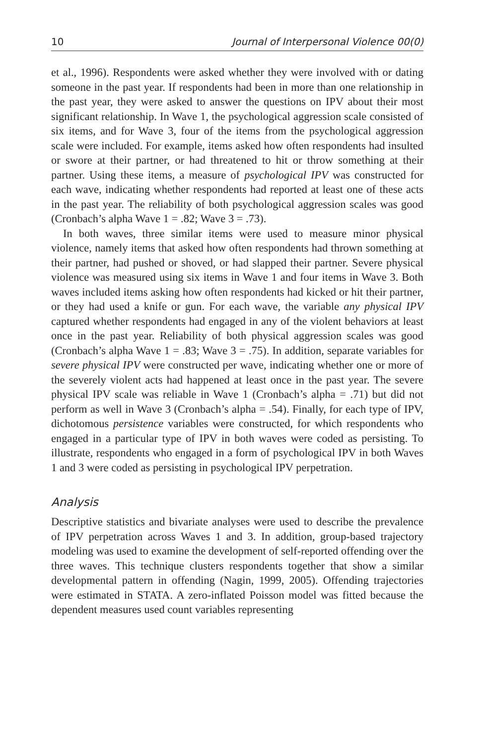10 Journal of Interpersonal Violence 00(0)
et al., 1996). Respondents were asked whether they were involved with or dating someone in the past year. If respondents had been in more than one relationship in the past year, they were asked to answer the questions on IPV about their most significant relationship. In Wave 1, the psychological aggression scale consisted of six items, and for Wave 3, four of the items from the psychological aggression scale were included. For example, items asked how often respondents had insulted or swore at their partner, or had threatened to hit or throw something at their partner. Using these items, a measure of psychological IPV was constructed for each wave, indicating whether respondents had reported at least one of these acts in the past year. The reliability of both psychological aggression scales was good (Cronbach’s alpha Wave 1 = .82; Wave 3 = .73).
In both waves, three similar items were used to measure minor physical violence, namely items that asked how often respondents had thrown something at their partner, had pushed or shoved, or had slapped their partner. Severe physical violence was measured using six items in Wave 1 and four items in Wave 3. Both waves included items asking how often respondents had kicked or hit their partner, or they had used a knife or gun. For each wave, the variable any physical IPV captured whether respondents had engaged in any of the violent behaviors at least once in the past year. Reliability of both physical aggression scales was good (Cronbach’s alpha Wave 1 = .83; Wave 3 = .75). In addition, separate variables for severe physical IPV were constructed per wave, indicating whether one or more of the severely violent acts had happened at least once in the past year. The severe physical IPV scale was reliable in Wave 1 (Cronbach’s alpha = .71) but did not perform as well in Wave 3 (Cronbach’s alpha = .54). Finally, for each type of IPV, dichotomous persistence variables were constructed, for which respondents who engaged in a particular type of IPV in both waves were coded as persisting. To illustrate, respondents who engaged in a form of psychological IPV in both Waves 1 and 3 were coded as persisting in psychological IPV perpetration.
Analysis
Descriptive statistics and bivariate analyses were used to describe the prevalence of IPV perpetration across Waves 1 and 3. In addition, group-based trajectory modeling was used to examine the development of self-reported offending over the three waves. This technique clusters respondents together that show a similar developmental pattern in offending (Nagin, 1999, 2005). Offending trajectories were estimated in STATA. A zero-inflated Poisson model was fitted because the dependent measures used count variables representing